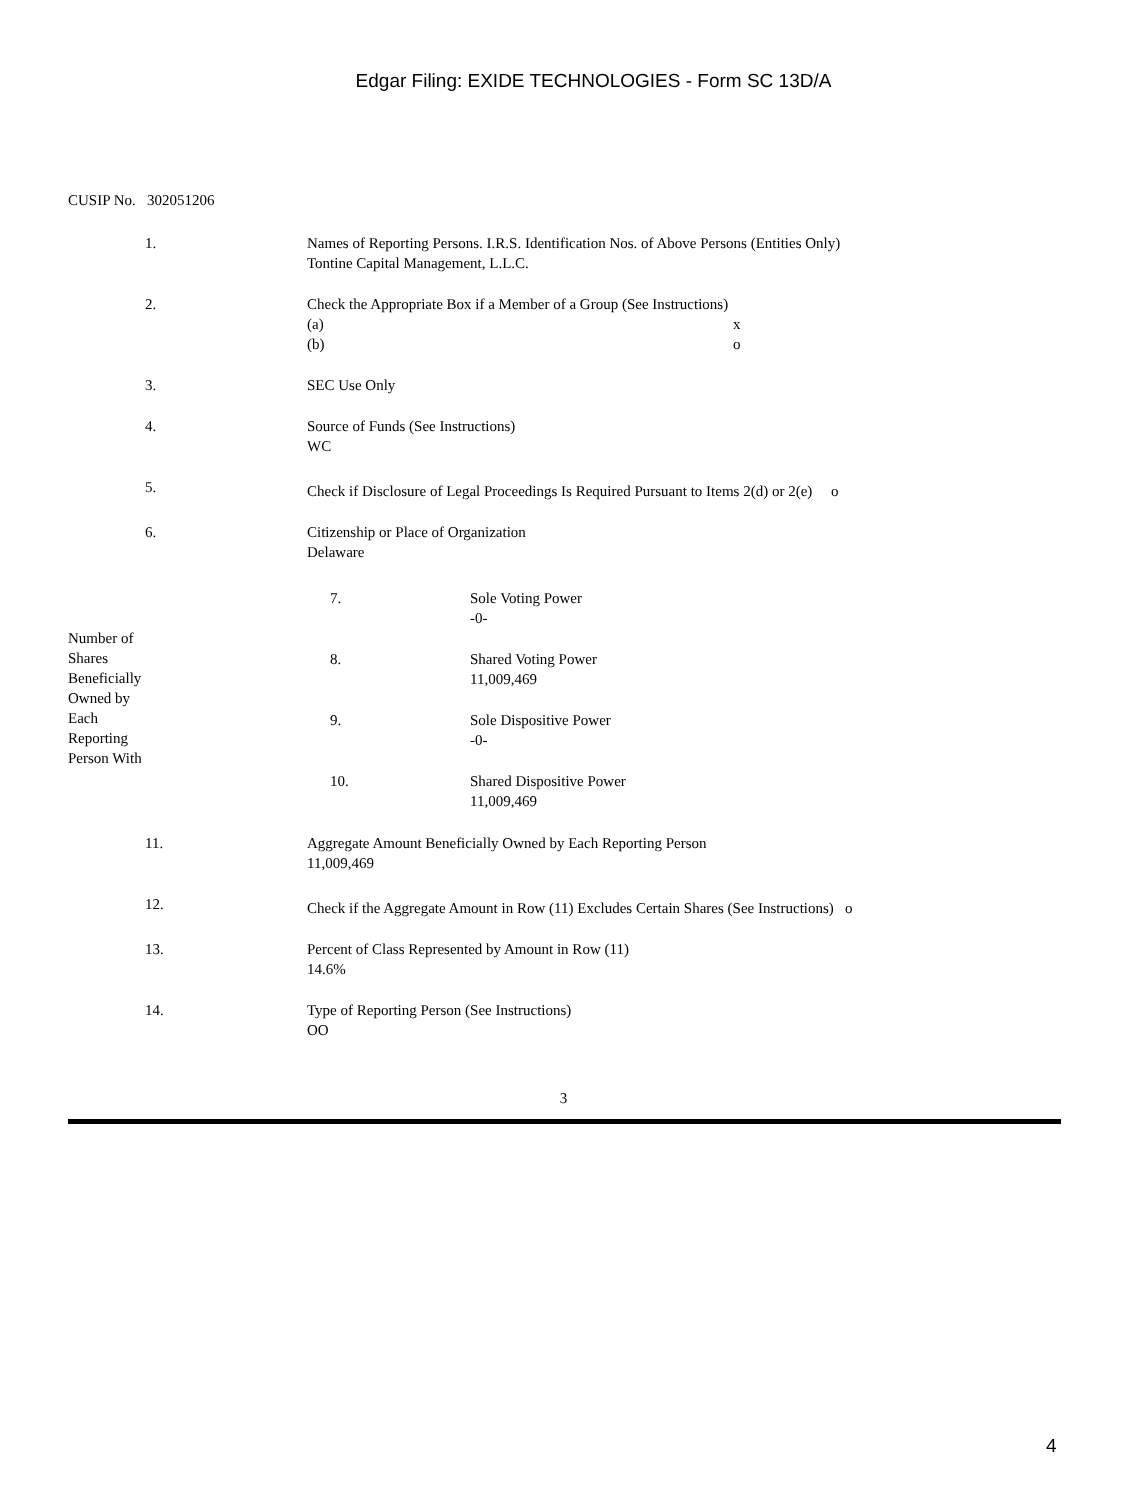Edgar Filing: EXIDE TECHNOLOGIES - Form SC 13D/A
CUSIP No. 302051206
| 1. | Names of Reporting Persons. I.R.S. Identification Nos. of Above Persons (Entities Only) Tontine Capital Management, L.L.C. |
| 2. | Check the Appropriate Box if a Member of a Group (See Instructions) / (a) / x / / (b) / o / |
| 3. | SEC Use Only |
| 4. | Source of Funds (See Instructions) WC |
| 5. | Check if Disclosure of Legal Proceedings Is Required Pursuant to Items 2(d) or 2(e) o |
| 6. | Citizenship or Place of Organization Delaware |
| Number of Shares Beneficially Owned by Each Reporting Person With | 7. | Sole Voting Power -0- |
| | 8. | Shared Voting Power 11,009,469 |
| | 9. | Sole Dispositive Power -0- |
| | 10. | Shared Dispositive Power 11,009,469 |
| 11. | Aggregate Amount Beneficially Owned by Each Reporting Person 11,009,469 |
| 12. | Check if the Aggregate Amount in Row (11) Excludes Certain Shares (See Instructions) o |
| 13. | Percent of Class Represented by Amount in Row (11) 14.6% |
| 14. | Type of Reporting Person (See Instructions) OO |
3
4